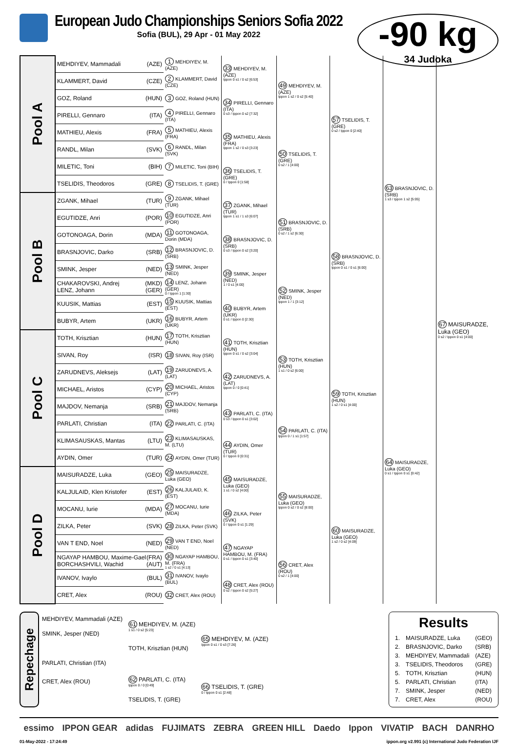European Judo Championships Seniors Sofia 2022
Sofia (BUL), 29 Apr - 01 May 2022
-90 kg
34 Judoka
| Pool A | MEHDIYEV, Mammadali (AZE) | 1 MEHDIYEV, M. (AZE) | 33 MEHDIYEV, M. (AZE) Ippon 0 s1 / 0 s2 [6:53] | 49 MEHDIYEV, M. (AZE) Ippon 1 s2 / 0 s2 [5:40] | 57 TSELIDIS, T. (GRE) 0 s2 / Ippon 0 [2:40] | 63 BRASNJOVIC, D. (SRB) 1 s3 / Ippon 1 s2 [5:05] | 67 MAISURADZE, Luka (GEO) 0 s2 / Ippon 0 s1 [4:00] |
| | KLAMMERT, David (CZE) | 2 KLAMMERT, David (CZE) | | | | | |
| | GOZ, Roland (HUN) | 3 GOZ, Roland (HUN) | 34 PIRELLI, Gennaro (ITA) 0 s3 / Ippon 0 s2 [7:32] | | | | |
| | PIRELLI, Gennaro (ITA) | 4 PIRELLI, Gennaro (ITA) | | | | | |
| | MATHIEU, Alexis (FRA) | 5 MATHIEU, Alexis (FRA) | 35 MATHIEU, Alexis (FRA) Ippon 1 s2 / 0 s3 [3:23] | 50 TSELIDIS, T. (GRE) 0 s2 / 1 [4:00] | | | |
| | RANDL, Milan (SVK) | 6 RANDL, Milan (SVK) | | | | | |
| | MILETIC, Toni (BIH) | 7 MILETIC, Toni (BIH) | 36 TSELIDIS, T. (GRE) 0 / Ippon 0 [1:58] | | | | |
| | TSELIDIS, Theodoros (GRE) | 8 TSELIDIS, T. (GRE) | | | | | |
| Pool B | ZGANK, Mihael (TUR) | 9 ZGANK, Mihael (TUR) | 37 ZGANK, Mihael (TUR) Ippon 1 s1 / 1 s3 [6:07] | 51 BRASNJOVIC, D. (SRB) 0 s2 / 1 s2 [6:30] | 58 BRASNJOVIC, D. (SRB) Ippon 0 s1 / 0 s1 [6:00] | | |
| | EGUTIDZE, Anri (POR) | 10 EGUTIDZE, Anri (POR) | | | | | |
| | GOTONOAGA, Dorin (MDA) | 11 GOTONOAGA, Dorin (MDA) | 38 BRASNJOVIC, D. (SRB) 0 s3 / Ippon 0 s2 [3:20] | | | | |
| | BRASNJOVIC, Darko (SRB) | 12 BRASNJOVIC, D. (SRB) | | | | | |
| | SMINK, Jesper (NED) | 13 SMINK, Jesper (NED) | 39 SMINK, Jesper (NED) 1 / 0 s1 [4:00] | 52 SMINK, Jesper (NED) Ippon 1 / 1 [3:12] | | | |
| | CHAKAROVSKI, Andrej (MKD) LENZ, Johann (GER) | 14 LENZ, Johann (GER) 0 / Ippon 1 [1:30] | | | | | |
| | KUUSIK, Mattias (EST) | 15 KUUSIK, Mattias (EST) | 40 BUBYR, Artem (UKR) 0 s1 / Ippon 0 [2:30] | | | | |
| | BUBYR, Artem (UKR) | 16 BUBYR, Artem (UKR) | | | | | |
| Pool C | TOTH, Krisztian (HUN) | 17 TOTH, Krisztian (HUN) | 41 TOTH, Krisztian (HUN) Ippon 0 s1 / 0 s2 [3:04] | 53 TOTH, Krisztian (HUN) 1 s1 / 0 s2 [6:00] | 59 TOTH, Krisztian (HUN) 1 s2 / 0 s1 [4:00] | 64 MAISURADZE, Luka (GEO) 0 s1 / Ippon 0 s1 [0:42] | |
| | SIVAN, Roy (ISR) | 18 SIVAN, Roy (ISR) | | | | | |
| | ZARUDNEVS, Aleksejs (LAT) | 19 ZARUDNEVS, A. (LAT) | 42 ZARUDNEVS, A. (LAT) Ippon 0 / 0 [0:41] | | | | |
| | MICHAEL, Aristos (CYP) | 20 MICHAEL, Aristos (CYP) | | | | | |
| | MAJDOV, Nemanja (SRB) | 21 MAJDOV, Nemanja (SRB) | 43 PARLATI, C. (ITA) 0 s3 / Ippon 0 s1 [3:02] | 54 PARLATI, C. (ITA) Ippon 0 / 1 s1 [1:57] | | | |
| | PARLATI, Christian (ITA) | 22 PARLATI, C. (ITA) | | | | | |
| | KLIMASAUSKAS, Mantas (LTU) | 23 KLIMASAUSKAS, M. (LTU) | 44 AYDIN, Omer (TUR) 0 / Ippon 0 [0:31] | | | | |
| | AYDIN, Omer (TUR) | 24 AYDIN, Omer (TUR) | | | | | |
| Pool D | MAISURADZE, Luka (GEO) | 25 MAISURADZE, Luka (GEO) | 45 MAISURADZE, Luka (GEO) 1 s1 / 0 s2 [4:00] | 55 MAISURADZE, Luka (GEO) Ippon 0 s2 / 0 s2 [8:00] | 60 MAISURADZE, Luka (GEO) 1 s2 / 0 s2 [4:09] | | |
| | KALJULAID, Klen Kristofer (EST) | 26 KALJULAID, K. (EST) | | | | | |
| | MOCANU, Iurie (MDA) | 27 MOCANU, Iurie (MDA) | 46 ZILKA, Peter (SVK) 0 / Ippon 0 s1 [1:29] | | | | |
| | ZILKA, Peter (SVK) | 28 ZILKA, Peter (SVK) | | | | | |
| | VAN T END, Noel (NED) | 29 VAN T END, Noel (NED) | 47 NGAYAP HAMBOU, M. (FRA) 0 s1 / Ippon 0 s1 [3:40] | 56 CRET, Alex (ROU) 0 s2 / 1 [4:00] | | | |
| | NGAYAP HAMBOU, Maxime-Gael (FRA) BORCHASHVILI, Wachid (AUT) | 30 NGAYAP HAMBOU, M. (FRA) 1 s2 / 0 s1 [4:13] | | | | | |
| | IVANOV, Ivaylo (BUL) | 31 IVANOV, Ivaylo (BUL) | 48 CRET, Alex (ROU) 0 s2 / Ippon 0 s2 [5:27] | | | | |
| | CRET, Alex (ROU) | 32 CRET, Alex (ROU) | | | | | |
Repechage
| MEHDIYEV, Mammadali (AZE) | 61 MEHDIYEV, M. (AZE) 1 s1 / 0 s2 [5:23] | 65 MEHDIYEV, M. (AZE) Ippon 0 s1 / 0 s3 [7:26] |
| SMINK, Jesper (NED) | | |
| | TOTH, Krisztian (HUN) | |
| PARLATI, Christian (ITA) | | |
| CRET, Alex (ROU) | 62 PARLATI, C. (ITA) Ippon 0 / 0 [0:49] | 66 TSELIDIS, T. (GRE) 0 / Ippon 0 s1 [2:48] |
| | TSELIDIS, T. (GRE) | |
Results
| 1. | MAISURADZE, Luka | (GEO) |
| 2. | BRASNJOVIC, Darko | (SRB) |
| 3. | MEHDIYEV, Mammadali | (AZE) |
| 3. | TSELIDIS, Theodoros | (GRE) |
| 5. | TOTH, Krisztian | (HUN) |
| 5. | PARLATI, Christian | (ITA) |
| 7. | SMINK, Jesper | (NED) |
| 7. | CRET, Alex | (ROU) |
essimo IPPON GEAR adidas FUJIMATS ZEBRA GREEN HILL Daedo Ippon VIVATIP BACH DANRHO
01-May-2022 - 17:24:49 ippon.org v2.991 (c) International Judo Federation IJF